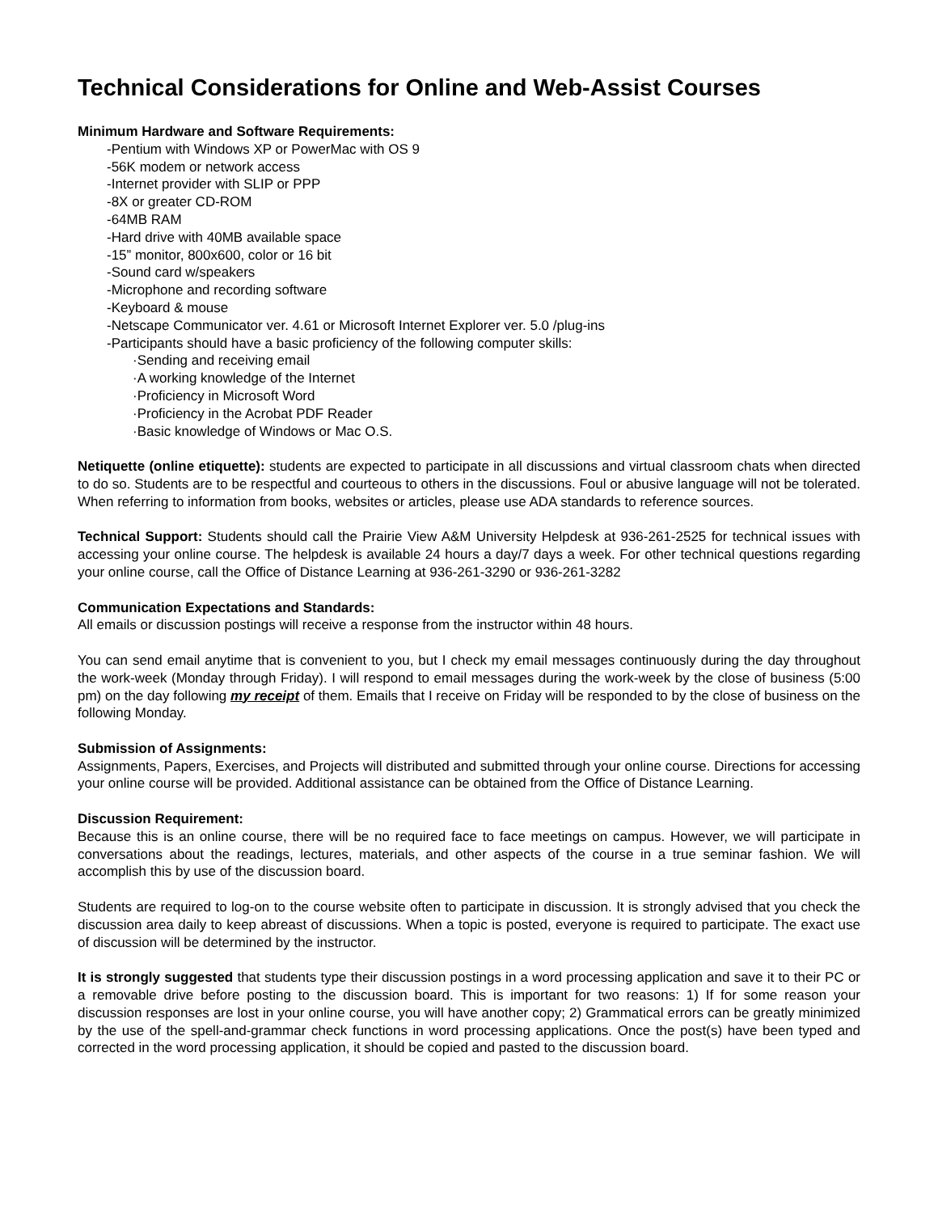Technical Considerations for Online and Web-Assist Courses
Minimum Hardware and Software Requirements:
-Pentium with Windows XP or PowerMac with OS 9
-56K modem or network access
-Internet provider with SLIP or PPP
-8X or greater CD-ROM
-64MB RAM
-Hard drive with 40MB available space
-15” monitor, 800x600, color or 16 bit
-Sound card w/speakers
-Microphone and recording software
-Keyboard & mouse
-Netscape Communicator ver. 4.61 or Microsoft Internet Explorer ver. 5.0 /plug-ins
-Participants should have a basic proficiency of the following computer skills:
·Sending and receiving email
·A working knowledge of the Internet
·Proficiency in Microsoft Word
·Proficiency in the Acrobat PDF Reader
·Basic knowledge of Windows or Mac O.S.
Netiquette (online etiquette): students are expected to participate in all discussions and virtual classroom chats when directed to do so. Students are to be respectful and courteous to others in the discussions. Foul or abusive language will not be tolerated. When referring to information from books, websites or articles, please use ADA standards to reference sources.
Technical Support: Students should call the Prairie View A&M University Helpdesk at 936-261-2525 for technical issues with accessing your online course. The helpdesk is available 24 hours a day/7 days a week. For other technical questions regarding your online course, call the Office of Distance Learning at 936-261-3290 or 936-261-3282
Communication Expectations and Standards:
All emails or discussion postings will receive a response from the instructor within 48 hours.
You can send email anytime that is convenient to you, but I check my email messages continuously during the day throughout the work-week (Monday through Friday). I will respond to email messages during the work-week by the close of business (5:00 pm) on the day following my receipt of them. Emails that I receive on Friday will be responded to by the close of business on the following Monday.
Submission of Assignments:
Assignments, Papers, Exercises, and Projects will distributed and submitted through your online course. Directions for accessing your online course will be provided. Additional assistance can be obtained from the Office of Distance Learning.
Discussion Requirement:
Because this is an online course, there will be no required face to face meetings on campus. However, we will participate in conversations about the readings, lectures, materials, and other aspects of the course in a true seminar fashion. We will accomplish this by use of the discussion board.
Students are required to log-on to the course website often to participate in discussion. It is strongly advised that you check the discussion area daily to keep abreast of discussions. When a topic is posted, everyone is required to participate. The exact use of discussion will be determined by the instructor.
It is strongly suggested that students type their discussion postings in a word processing application and save it to their PC or a removable drive before posting to the discussion board. This is important for two reasons: 1) If for some reason your discussion responses are lost in your online course, you will have another copy; 2) Grammatical errors can be greatly minimized by the use of the spell-and-grammar check functions in word processing applications. Once the post(s) have been typed and corrected in the word processing application, it should be copied and pasted to the discussion board.